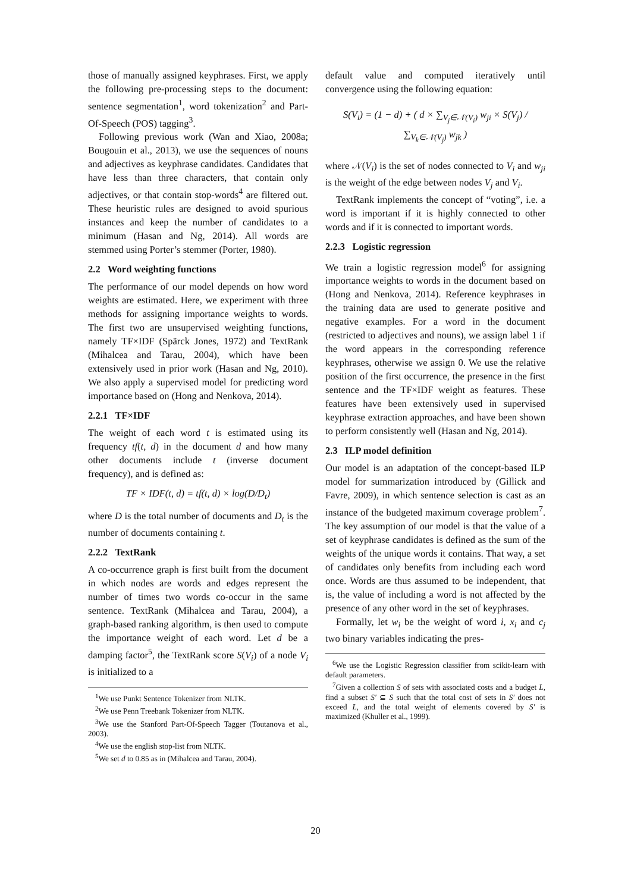those of manually assigned keyphrases. First, we apply the following pre-processing steps to the document: sentence segmentation<sup>1</sup>, word tokenization<sup>2</sup> and Part-Of-Speech (POS) tagging<sup>3</sup>.
Following previous work (Wan and Xiao, 2008a; Bougouin et al., 2013), we use the sequences of nouns and adjectives as keyphrase candidates. Candidates that have less than three characters, that contain only adjectives, or that contain stop-words<sup>4</sup> are filtered out. These heuristic rules are designed to avoid spurious instances and keep the number of candidates to a minimum (Hasan and Ng, 2014). All words are stemmed using Porter’s stemmer (Porter, 1980).
2.2 Word weighting functions
The performance of our model depends on how word weights are estimated. Here, we experiment with three methods for assigning importance weights to words. The first two are unsupervised weighting functions, namely TF×IDF (Spärck Jones, 1972) and TextRank (Mihalcea and Tarau, 2004), which have been extensively used in prior work (Hasan and Ng, 2010). We also apply a supervised model for predicting word importance based on (Hong and Nenkova, 2014).
2.2.1 TF×IDF
The weight of each word t is estimated using its frequency tf(t, d) in the document d and how many other documents include t (inverse document frequency), and is defined as:
TF × IDF(t, d) = tf(t, d) × log(D/D<sub>t</sub>)
where D is the total number of documents and D<sub>t</sub> is the number of documents containing t.
2.2.2 TextRank
A co-occurrence graph is first built from the document in which nodes are words and edges represent the number of times two words co-occur in the same sentence. TextRank (Mihalcea and Tarau, 2004), a graph-based ranking algorithm, is then used to compute the importance weight of each word. Let d be a damping factor<sup>5</sup>, the TextRank score S(V<sub>i</sub>) of a node V<sub>i</sub> is initialized to a
<sup>1</sup> We use Punkt Sentence Tokenizer from NLTK.
<sup>2</sup> We use Penn Treebank Tokenizer from NLTK.
<sup>3</sup> We use the Stanford Part-Of-Speech Tagger (Toutanova et al., 2003).
<sup>4</sup> We use the english stop-list from NLTK.
<sup>5</sup> We set d to 0.85 as in (Mihalcea and Tarau, 2004).
default value and computed iteratively until convergence using the following equation:
S(V<sub>i</sub>) = (1 − d) + ( d × ∑<sub>V<sub>j</sub>∈𝒩(V<sub>i</sub>)</sub> w<sub>ji</sub> × S(V<sub>j</sub>) / ∑<sub>V<sub>k</sub>∈𝒩(V<sub>j</sub>)</sub> w<sub>jk</sub> )
where 𝒩(V<sub>i</sub>) is the set of nodes connected to V<sub>i</sub> and w<sub>ji</sub> is the weight of the edge between nodes V<sub>j</sub> and V<sub>i</sub>.
TextRank implements the concept of “voting”, i.e. a word is important if it is highly connected to other words and if it is connected to important words.
2.2.3 Logistic regression
We train a logistic regression model<sup>6</sup> for assigning importance weights to words in the document based on (Hong and Nenkova, 2014). Reference keyphrases in the training data are used to generate positive and negative examples. For a word in the document (restricted to adjectives and nouns), we assign label 1 if the word appears in the corresponding reference keyphrases, otherwise we assign 0. We use the relative position of the first occurrence, the presence in the first sentence and the TF×IDF weight as features. These features have been extensively used in supervised keyphrase extraction approaches, and have been shown to perform consistently well (Hasan and Ng, 2014).
2.3 ILP model definition
Our model is an adaptation of the concept-based ILP model for summarization introduced by (Gillick and Favre, 2009), in which sentence selection is cast as an instance of the budgeted maximum coverage problem<sup>7</sup>. The key assumption of our model is that the value of a set of keyphrase candidates is defined as the sum of the weights of the unique words it contains. That way, a set of candidates only benefits from including each word once. Words are thus assumed to be independent, that is, the value of including a word is not affected by the presence of any other word in the set of keyphrases.
Formally, let w<sub>i</sub> be the weight of word i, x<sub>i</sub> and c<sub>j</sub> two binary variables indicating the pres-
<sup>6</sup> We use the Logistic Regression classifier from scikit-learn with default parameters.
<sup>7</sup> Given a collection S of sets with associated costs and a budget L, find a subset S′ ⊆ S such that the total cost of sets in S′ does not exceed L, and the total weight of elements covered by S′ is maximized (Khuller et al., 1999).
20